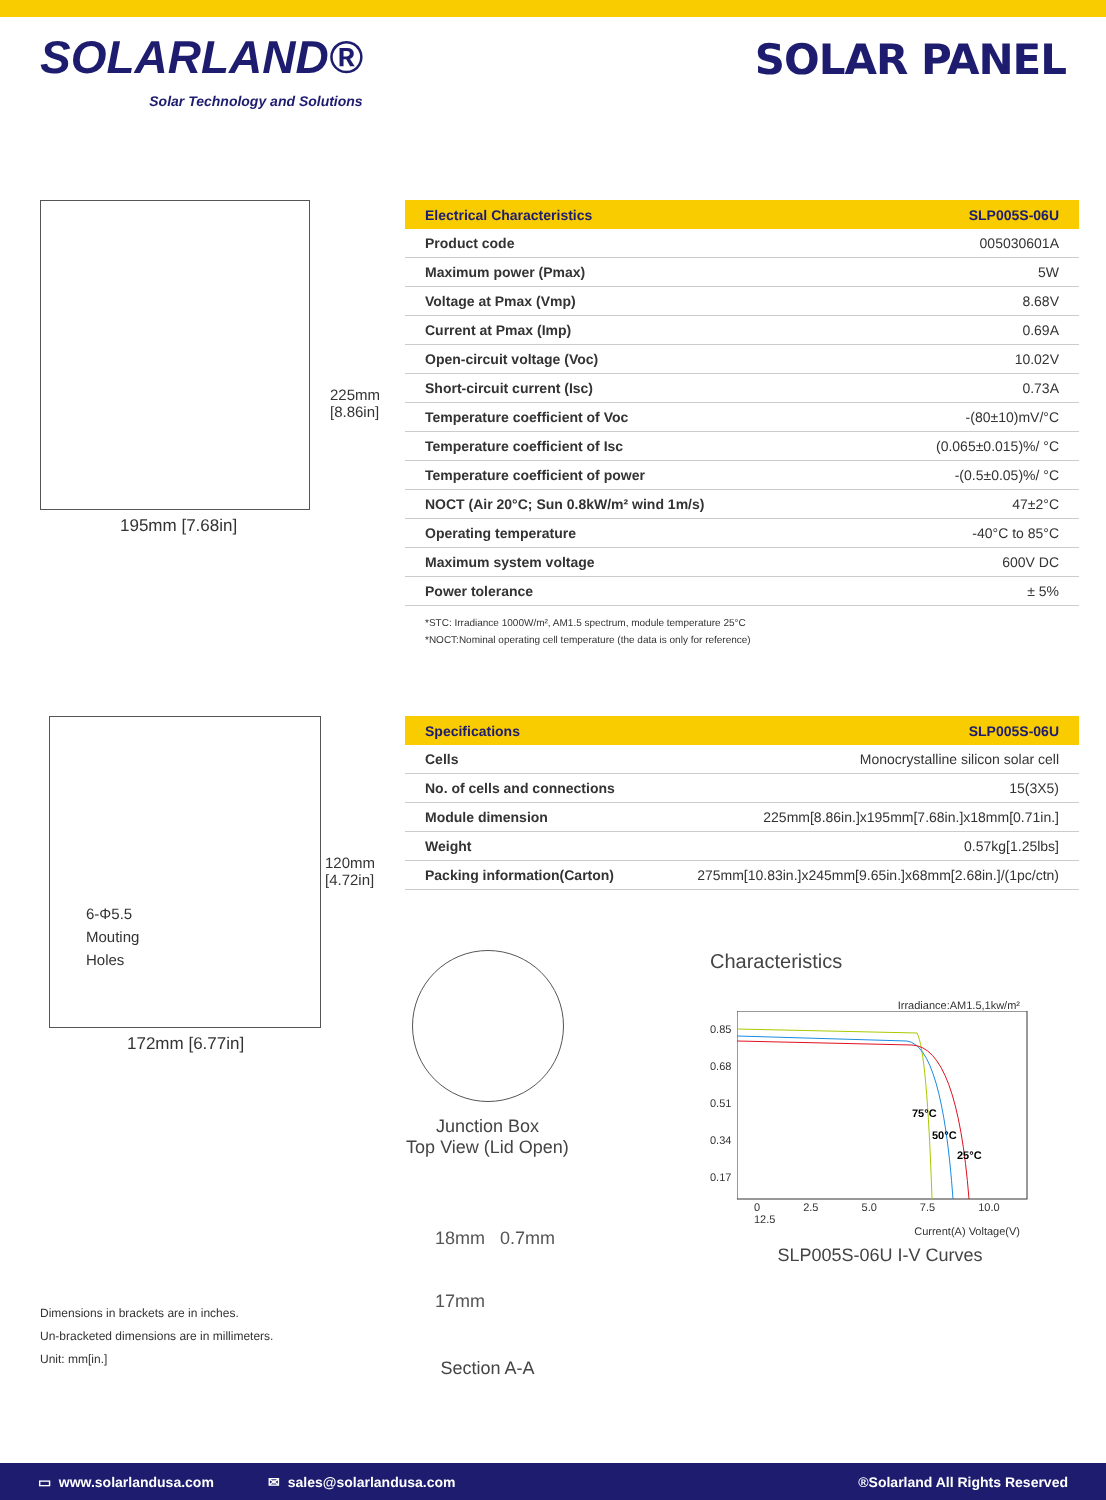SOLARLAND®
Solar Technology and Solutions
SOLAR PANEL
195mm [7.68in]
225mm [8.86in]
| Electrical Characteristics | SLP005S-06U |
| --- | --- |
| Product code | 005030601A |
| Maximum power (Pmax) | 5W |
| Voltage at Pmax (Vmp) | 8.68V |
| Current at Pmax (Imp) | 0.69A |
| Open-circuit voltage (Voc) | 10.02V |
| Short-circuit current (Isc) | 0.73A |
| Temperature coefficient of Voc | -(80±10)mV/°C |
| Temperature coefficient of Isc | (0.065±0.015)%/ °C |
| Temperature coefficient of power | -(0.5±0.05)%/ °C |
| NOCT (Air 20°C; Sun 0.8kW/m² wind 1m/s) | 47±2°C |
| Operating temperature | -40°C to 85°C |
| Maximum system voltage | 600V DC |
| Power tolerance | ± 5% |
*STC: Irradiance 1000W/m², AM1.5 spectrum, module temperature 25°C
*NOCT:Nominal operating cell temperature (the data is only for reference)
6-Φ5.5
Mouting
Holes
172mm [6.77in]
120mm [4.72in]
| Specifications | SLP005S-06U |
| --- | --- |
| Cells | Monocrystalline silicon solar cell |
| No. of cells and connections | 15(3X5) |
| Module dimension | 225mm[8.86in.]x195mm[7.68in.]x18mm[0.71in.] |
| Weight | 0.57kg[1.25lbs] |
| Packing information(Carton) | 275mm[10.83in.]x245mm[9.65in.]x68mm[2.68in.]/(1pc/ctn) |
Junction Box
Top View (Lid Open)
18mm 0.7mm
17mm
Section A-A
Characteristics
Irradiance:AM1.5,1kw/m²
0.85
0.68
0.51
0.34
0.17
75°C
50°C
25°C
0 2.5 5.0 7.5 10.0 12.5
Current(A) Voltage(V)
SLP005S-06U I-V Curves
Dimensions in brackets are in inches.
Un-bracketed dimensions are in millimeters.
Unit: mm[in.]
▭ www.solarlandusa.com ✉ sales@solarlandusa.com ®Solarland All Rights Reserved